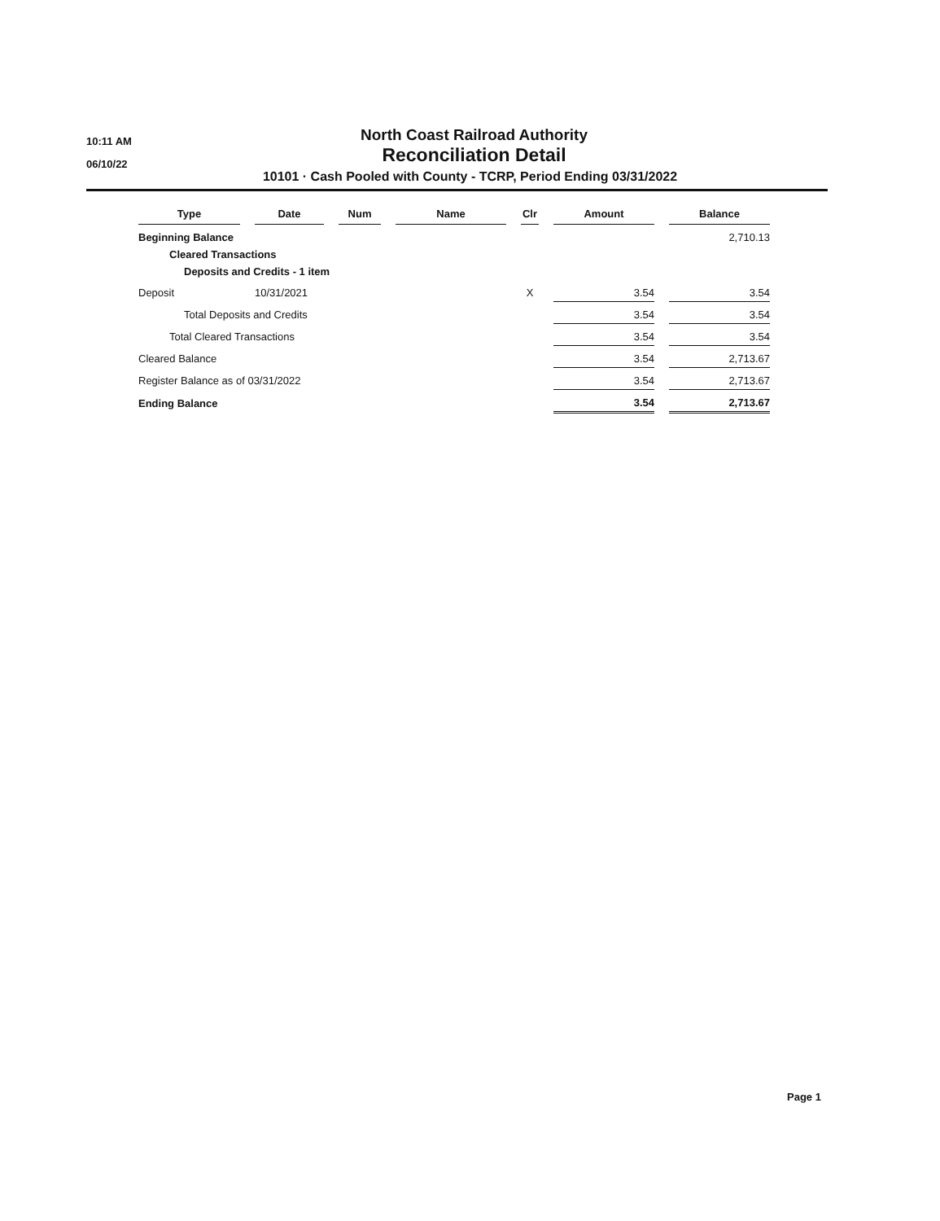10:11 AM
06/10/22
North Coast Railroad Authority
Reconciliation Detail
10101 · Cash Pooled with County - TCRP, Period Ending 03/31/2022
| Type | | Date | | Num | | Name | | Clr | | Amount | | Balance |
| Beginning Balance | | | | | | | | | | | | 2,710.13 |
| Cleared Transactions | | | | | | | | | | | | |
| Deposits and Credits - 1 item | | | | | | | | | | | | |
| Deposit | | 10/31/2021 | | | | | | X | | 3.54 | | 3.54 |
| Total Deposits and Credits | | | | | | | | | | 3.54 | | 3.54 |
| Total Cleared Transactions | | | | | | | | | | 3.54 | | 3.54 |
| Cleared Balance | | | | | | | | | | 3.54 | | 2,713.67 |
| Register Balance as of 03/31/2022 | | | | | | | | | | 3.54 | | 2,713.67 |
| Ending Balance | | | | | | | | | | 3.54 | | 2,713.67 |
Page 1